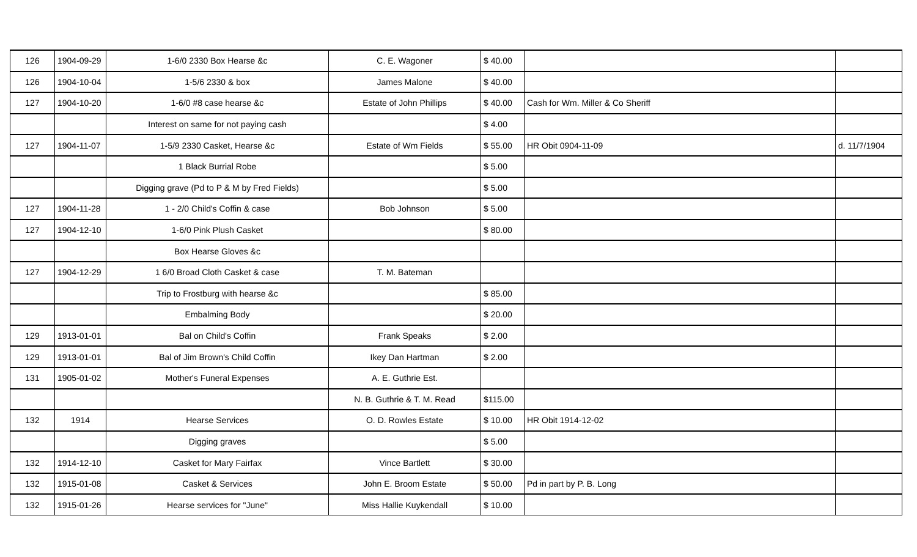| 126 | 1904-09-29 | 1-6/0 2330 Box Hearse &c | C. E. Wagoner | $ 40.00 | | |
| 126 | 1904-10-04 | 1-5/6 2330 & box | James Malone | $ 40.00 | | |
| 127 | 1904-10-20 | 1-6/0 #8 case hearse &c | Estate of John Phillips | $ 40.00 | Cash for Wm. Miller & Co Sheriff | |
| | | Interest on same for not paying cash | | $ 4.00 | | |
| 127 | 1904-11-07 | 1-5/9 2330 Casket, Hearse &c | Estate of Wm Fields | $ 55.00 | HR Obit 0904-11-09 | d. 11/7/1904 |
| | | 1 Black Burrial Robe | | $ 5.00 | | |
| | | Digging grave (Pd to P & M by Fred Fields) | | $ 5.00 | | |
| 127 | 1904-11-28 | 1 - 2/0 Child's Coffin & case | Bob Johnson | $ 5.00 | | |
| 127 | 1904-12-10 | 1-6/0 Pink Plush Casket | | $ 80.00 | | |
| | | Box Hearse Gloves &c | | | | |
| 127 | 1904-12-29 | 1 6/0 Broad Cloth Casket & case | T. M. Bateman | | | |
| | | Trip to Frostburg with hearse &c | | $ 85.00 | | |
| | | Embalming Body | | $ 20.00 | | |
| 129 | 1913-01-01 | Bal on Child's Coffin | Frank Speaks | $ 2.00 | | |
| 129 | 1913-01-01 | Bal of Jim Brown's Child Coffin | Ikey Dan Hartman | $ 2.00 | | |
| 131 | 1905-01-02 | Mother's Funeral Expenses | A. E. Guthrie Est. | | | |
| | | | N. B. Guthrie & T. M. Read | $115.00 | | |
| 132 | 1914 | Hearse Services | O. D. Rowles Estate | $ 10.00 | HR Obit 1914-12-02 | |
| | | Digging graves | | $ 5.00 | | |
| 132 | 1914-12-10 | Casket for Mary Fairfax | Vince Bartlett | $ 30.00 | | |
| 132 | 1915-01-08 | Casket & Services | John E. Broom Estate | $ 50.00 | Pd in part by P. B. Long | |
| 132 | 1915-01-26 | Hearse services for "June" | Miss Hallie Kuykendall | $ 10.00 | | |